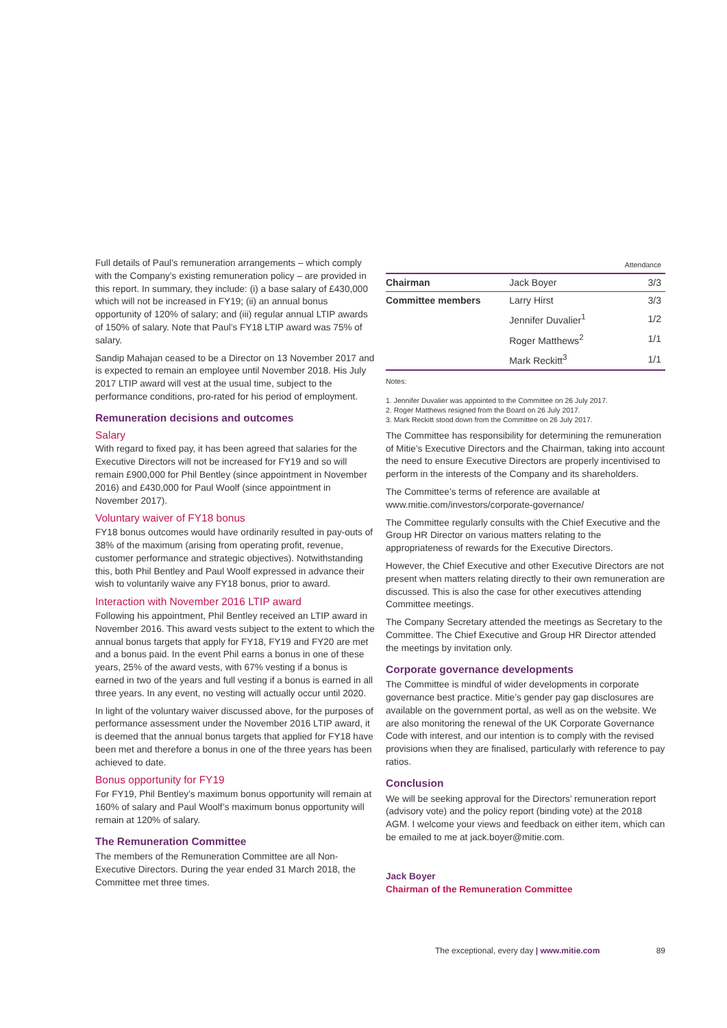Full details of Paul’s remuneration arrangements – which comply with the Company’s existing remuneration policy – are provided in this report. In summary, they include: (i) a base salary of £430,000 which will not be increased in FY19; (ii) an annual bonus opportunity of 120% of salary; and (iii) regular annual LTIP awards of 150% of salary. Note that Paul’s FY18 LTIP award was 75% of salary.
Sandip Mahajan ceased to be a Director on 13 November 2017 and is expected to remain an employee until November 2018. His July 2017 LTIP award will vest at the usual time, subject to the performance conditions, pro-rated for his period of employment.
Remuneration decisions and outcomes
Salary
With regard to fixed pay, it has been agreed that salaries for the Executive Directors will not be increased for FY19 and so will remain £900,000 for Phil Bentley (since appointment in November 2016) and £430,000 for Paul Woolf (since appointment in November 2017).
Voluntary waiver of FY18 bonus
FY18 bonus outcomes would have ordinarily resulted in pay-outs of 38% of the maximum (arising from operating profit, revenue, customer performance and strategic objectives). Notwithstanding this, both Phil Bentley and Paul Woolf expressed in advance their wish to voluntarily waive any FY18 bonus, prior to award.
Interaction with November 2016 LTIP award
Following his appointment, Phil Bentley received an LTIP award in November 2016. This award vests subject to the extent to which the annual bonus targets that apply for FY18, FY19 and FY20 are met and a bonus paid. In the event Phil earns a bonus in one of these years, 25% of the award vests, with 67% vesting if a bonus is earned in two of the years and full vesting if a bonus is earned in all three years. In any event, no vesting will actually occur until 2020.
In light of the voluntary waiver discussed above, for the purposes of performance assessment under the November 2016 LTIP award, it is deemed that the annual bonus targets that applied for FY18 have been met and therefore a bonus in one of the three years has been achieved to date.
Bonus opportunity for FY19
For FY19, Phil Bentley’s maximum bonus opportunity will remain at 160% of salary and Paul Woolf’s maximum bonus opportunity will remain at 120% of salary.
The Remuneration Committee
The members of the Remuneration Committee are all Non-Executive Directors. During the year ended 31 March 2018, the Committee met three times.
| | | Attendance |
| --- | --- | --- |
| Chairman | Jack Boyer | 3/3 |
| Committee members | Larry Hirst | 3/3 |
| | Jennifer Duvalier<sup>1</sup> | 1/2 |
| | Roger Matthews<sup>2</sup> | 1/1 |
| | Mark Reckitt<sup>3</sup> | 1/1 |
Notes:
1. Jennifer Duvalier was appointed to the Committee on 26 July 2017.
2. Roger Matthews resigned from the Board on 26 July 2017.
3. Mark Reckitt stood down from the Committee on 26 July 2017.
The Committee has responsibility for determining the remuneration of Mitie’s Executive Directors and the Chairman, taking into account the need to ensure Executive Directors are properly incentivised to perform in the interests of the Company and its shareholders.
The Committee’s terms of reference are available at www.mitie.com/investors/corporate-governance/
The Committee regularly consults with the Chief Executive and the Group HR Director on various matters relating to the appropriateness of rewards for the Executive Directors.
However, the Chief Executive and other Executive Directors are not present when matters relating directly to their own remuneration are discussed. This is also the case for other executives attending Committee meetings.
The Company Secretary attended the meetings as Secretary to the Committee. The Chief Executive and Group HR Director attended the meetings by invitation only.
Corporate governance developments
The Committee is mindful of wider developments in corporate governance best practice. Mitie’s gender pay gap disclosures are available on the government portal, as well as on the website. We are also monitoring the renewal of the UK Corporate Governance Code with interest, and our intention is to comply with the revised provisions when they are finalised, particularly with reference to pay ratios.
Conclusion
We will be seeking approval for the Directors’ remuneration report (advisory vote) and the policy report (binding vote) at the 2018 AGM. I welcome your views and feedback on either item, which can be emailed to me at jack.boyer@mitie.com.
Jack Boyer
Chairman of the Remuneration Committee
The exceptional, every day | www.mitie.com 89